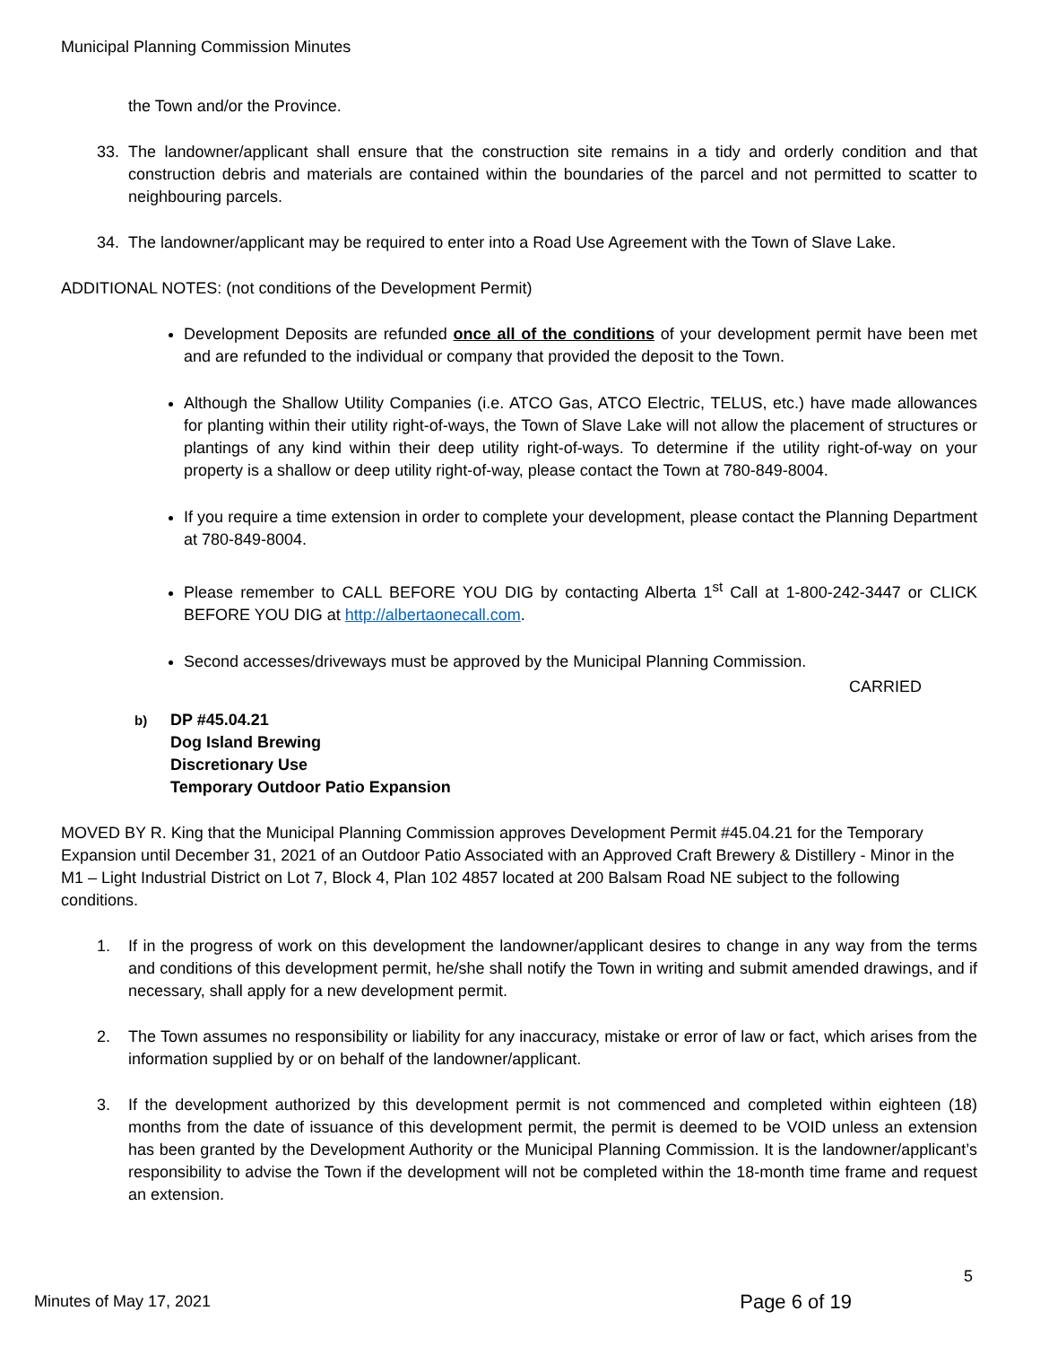Municipal Planning Commission Minutes
the Town and/or the Province.
33. The landowner/applicant shall ensure that the construction site remains in a tidy and orderly condition and that construction debris and materials are contained within the boundaries of the parcel and not permitted to scatter to neighbouring parcels.
34. The landowner/applicant may be required to enter into a Road Use Agreement with the Town of Slave Lake.
ADDITIONAL NOTES: (not conditions of the Development Permit)
Development Deposits are refunded once all of the conditions of your development permit have been met and are refunded to the individual or company that provided the deposit to the Town.
Although the Shallow Utility Companies (i.e. ATCO Gas, ATCO Electric, TELUS, etc.) have made allowances for planting within their utility right-of-ways, the Town of Slave Lake will not allow the placement of structures or plantings of any kind within their deep utility right-of-ways. To determine if the utility right-of-way on your property is a shallow or deep utility right-of-way, please contact the Town at 780-849-8004.
If you require a time extension in order to complete your development, please contact the Planning Department at 780-849-8004.
Please remember to CALL BEFORE YOU DIG by contacting Alberta 1<sup>st</sup> Call at 1-800-242-3447 or CLICK BEFORE YOU DIG at http://albertaonecall.com.
Second accesses/driveways must be approved by the Municipal Planning Commission.
CARRIED
b)
DP #45.04.21
Dog Island Brewing
Discretionary Use
Temporary Outdoor Patio Expansion
MOVED BY R. King that the Municipal Planning Commission approves Development Permit #45.04.21 for the Temporary Expansion until December 31, 2021 of an Outdoor Patio Associated with an Approved Craft Brewery & Distillery - Minor in the M1 – Light Industrial District on Lot 7, Block 4, Plan 102 4857 located at 200 Balsam Road NE subject to the following conditions.
1. If in the progress of work on this development the landowner/applicant desires to change in any way from the terms and conditions of this development permit, he/she shall notify the Town in writing and submit amended drawings, and if necessary, shall apply for a new development permit.
2. The Town assumes no responsibility or liability for any inaccuracy, mistake or error of law or fact, which arises from the information supplied by or on behalf of the landowner/applicant.
3. If the development authorized by this development permit is not commenced and completed within eighteen (18) months from the date of issuance of this development permit, the permit is deemed to be VOID unless an extension has been granted by the Development Authority or the Municipal Planning Commission. It is the landowner/applicant’s responsibility to advise the Town if the development will not be completed within the 18-month time frame and request an extension.
5
Minutes of May 17, 2021 Page 6 of 19